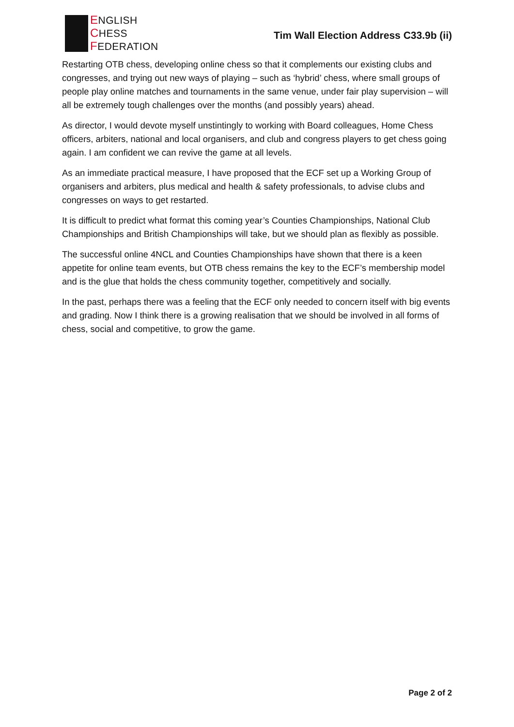ENGLISH
CHESS
FEDERATION
Tim Wall Election Address C33.9b (ii)
Restarting OTB chess, developing online chess so that it complements our existing clubs and congresses, and trying out new ways of playing – such as ‘hybrid’ chess, where small groups of people play online matches and tournaments in the same venue, under fair play supervision – will all be extremely tough challenges over the months (and possibly years) ahead.
As director, I would devote myself unstintingly to working with Board colleagues, Home Chess officers, arbiters, national and local organisers, and club and congress players to get chess going again. I am confident we can revive the game at all levels.
As an immediate practical measure, I have proposed that the ECF set up a Working Group of organisers and arbiters, plus medical and health & safety professionals, to advise clubs and congresses on ways to get restarted.
It is difficult to predict what format this coming year’s Counties Championships, National Club Championships and British Championships will take, but we should plan as flexibly as possible.
The successful online 4NCL and Counties Championships have shown that there is a keen appetite for online team events, but OTB chess remains the key to the ECF’s membership model and is the glue that holds the chess community together, competitively and socially.
In the past, perhaps there was a feeling that the ECF only needed to concern itself with big events and grading. Now I think there is a growing realisation that we should be involved in all forms of chess, social and competitive, to grow the game.
Page 2 of 2